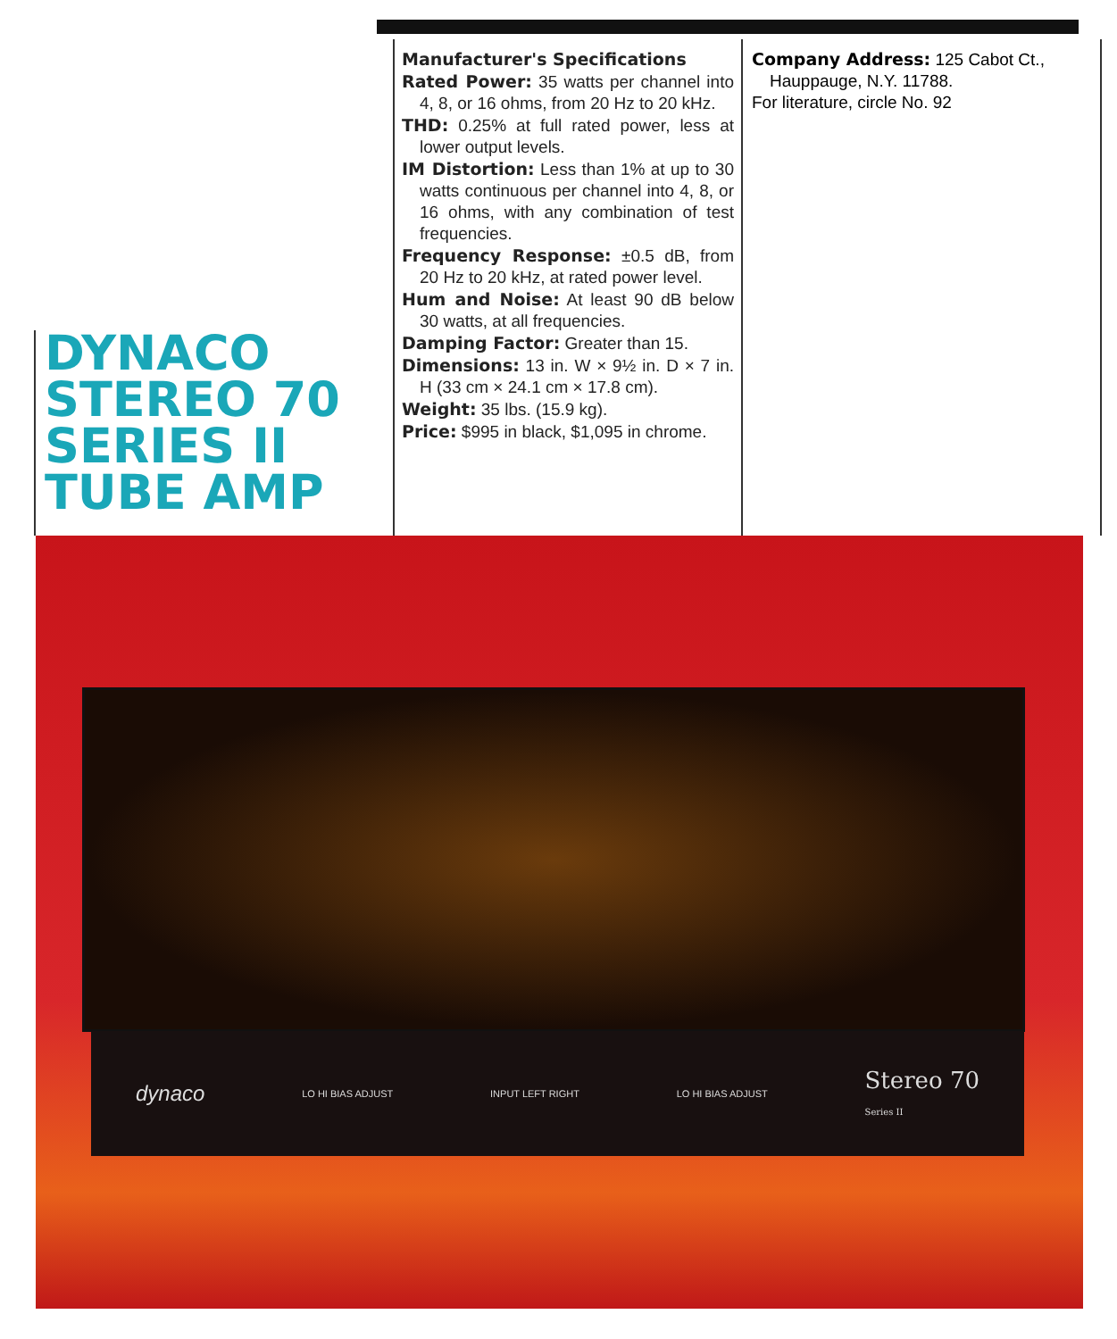DYNACO
STEREO 70
SERIES II
TUBE AMP
Manufacturer's Specifications
Rated Power: 35 watts per channel into 4, 8, or 16 ohms, from 20 Hz to 20 kHz.
THD: 0.25% at full rated power, less at lower output levels.
IM Distortion: Less than 1% at up to 30 watts continuous per channel into 4, 8, or 16 ohms, with any combination of test frequencies.
Frequency Response: ±0.5 dB, from 20 Hz to 20 kHz, at rated power level.
Hum and Noise: At least 90 dB below 30 watts, at all frequencies.
Damping Factor: Greater than 15.
Dimensions: 13 in. W × 9½ in. D × 7 in. H (33 cm × 24.1 cm × 17.8 cm).
Weight: 35 lbs. (15.9 kg).
Price: $995 in black, $1,095 in chrome.
Company Address: 125 Cabot Ct., Hauppauge, N.Y. 11788.
For literature, circle No. 92
dynaco LO HI BIAS ADJUST INPUT LEFT RIGHT LO HI BIAS ADJUST Stereo 70
Series II